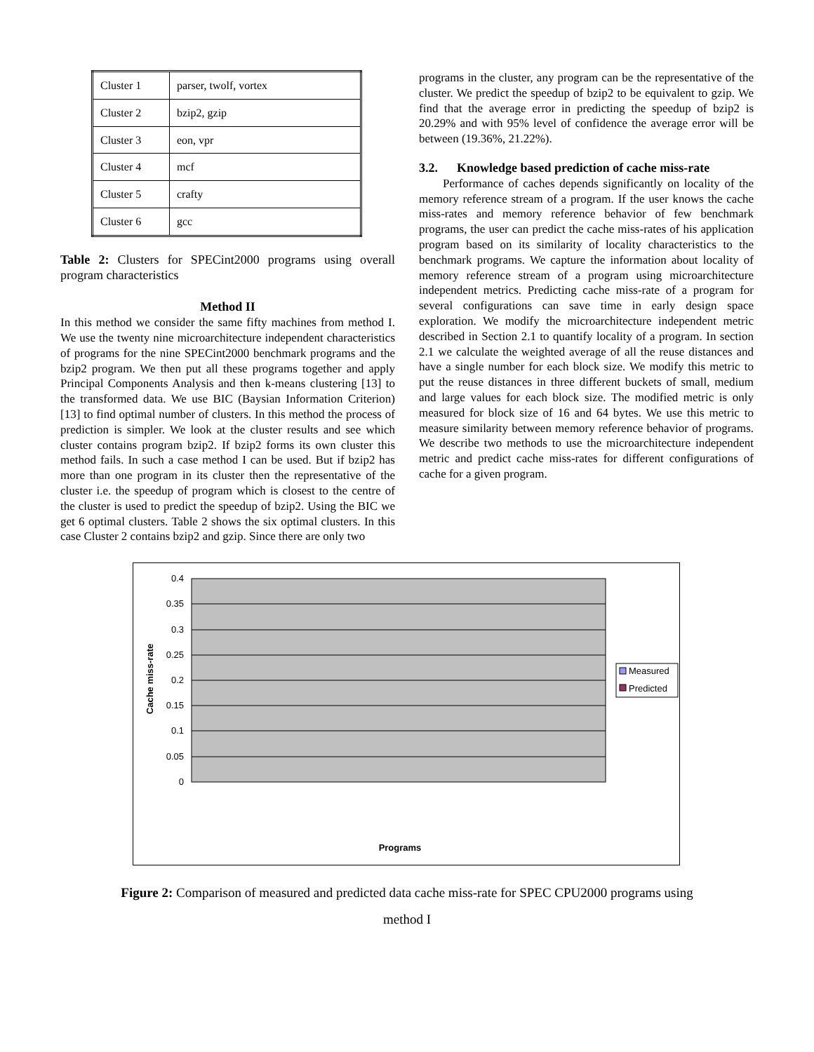| Cluster 1 | parser, twolf, vortex |
| Cluster 2 | bzip2, gzip |
| Cluster 3 | eon, vpr |
| Cluster 4 | mcf |
| Cluster 5 | crafty |
| Cluster 6 | gcc |
Table 2: Clusters for SPECint2000 programs using overall program characteristics
Method II
In this method we consider the same fifty machines from method I. We use the twenty nine microarchitecture independent characteristics of programs for the nine SPECint2000 benchmark programs and the bzip2 program. We then put all these programs together and apply Principal Components Analysis and then k-means clustering [13] to the transformed data. We use BIC (Baysian Information Criterion) [13] to find optimal number of clusters. In this method the process of prediction is simpler. We look at the cluster results and see which cluster contains program bzip2. If bzip2 forms its own cluster this method fails. In such a case method I can be used. But if bzip2 has more than one program in its cluster then the representative of the cluster i.e. the speedup of program which is closest to the centre of the cluster is used to predict the speedup of bzip2. Using the BIC we get 6 optimal clusters. Table 2 shows the six optimal clusters. In this case Cluster 2 contains bzip2 and gzip. Since there are only two
programs in the cluster, any program can be the representative of the cluster. We predict the speedup of bzip2 to be equivalent to gzip. We find that the average error in predicting the speedup of bzip2 is 20.29% and with 95% level of confidence the average error will be between (19.36%, 21.22%).
3.2. Knowledge based prediction of cache miss-rate
Performance of caches depends significantly on locality of the memory reference stream of a program. If the user knows the cache miss-rates and memory reference behavior of few benchmark programs, the user can predict the cache miss-rates of his application program based on its similarity of locality characteristics to the benchmark programs. We capture the information about locality of memory reference stream of a program using microarchitecture independent metrics. Predicting cache miss-rate of a program for several configurations can save time in early design space exploration. We modify the microarchitecture independent metric described in Section 2.1 to quantify locality of a program. In section 2.1 we calculate the weighted average of all the reuse distances and have a single number for each block size. We modify this metric to put the reuse distances in three different buckets of small, medium and large values for each block size. The modified metric is only measured for block size of 16 and 64 bytes. We use this metric to measure similarity between memory reference behavior of programs. We describe two methods to use the microarchitecture independent metric and predict cache miss-rates for different configurations of cache for a given program.
0.4
0.35
0.3
0.25
0.2
0.15
0.1
0.05
0
Cache miss-rate
Programs
Measured
Predicted
Figure 2: Comparison of measured and predicted data cache miss-rate for SPEC CPU2000 programs using
method I